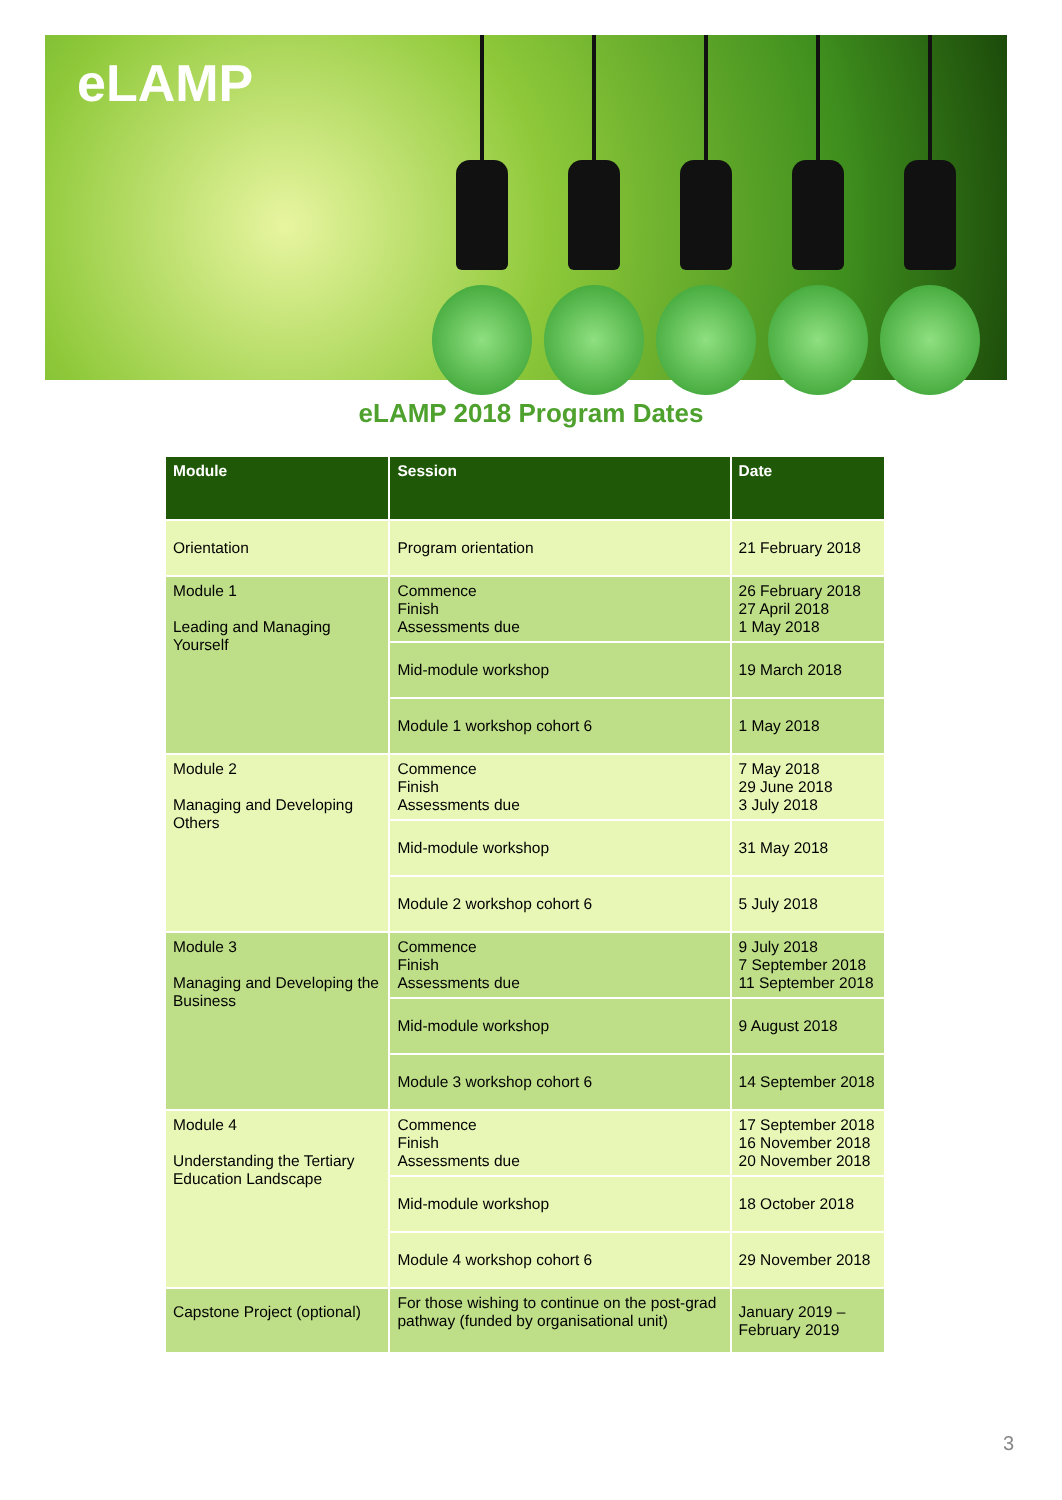eLAMP
eLAMP 2018 Program Dates
| Module | Session | Date |
| --- | --- | --- |
| Orientation | Program orientation | 21 February 2018 |
| Module 1 Leading and Managing Yourself | Commence Finish Assessments due | 26 February 2018 27 April 2018 1 May 2018 |
| | Mid-module workshop | 19 March 2018 |
| | Module 1 workshop cohort 6 | 1 May 2018 |
| Module 2 Managing and Developing Others | Commence Finish Assessments due | 7 May 2018 29 June 2018 3 July 2018 |
| | Mid-module workshop | 31 May 2018 |
| | Module 2 workshop cohort 6 | 5 July 2018 |
| Module 3 Managing and Developing the Business | Commence Finish Assessments due | 9 July 2018 7 September 2018 11 September 2018 |
| | Mid-module workshop | 9 August 2018 |
| | Module 3 workshop cohort 6 | 14 September 2018 |
| Module 4 Understanding the Tertiary Education Landscape | Commence Finish Assessments due | 17 September 2018 16 November 2018 20 November 2018 |
| | Mid-module workshop | 18 October 2018 |
| | Module 4 workshop cohort 6 | 29 November 2018 |
| Capstone Project (optional) | For those wishing to continue on the post-grad pathway (funded by organisational unit) | January 2019 – February 2019 |
3